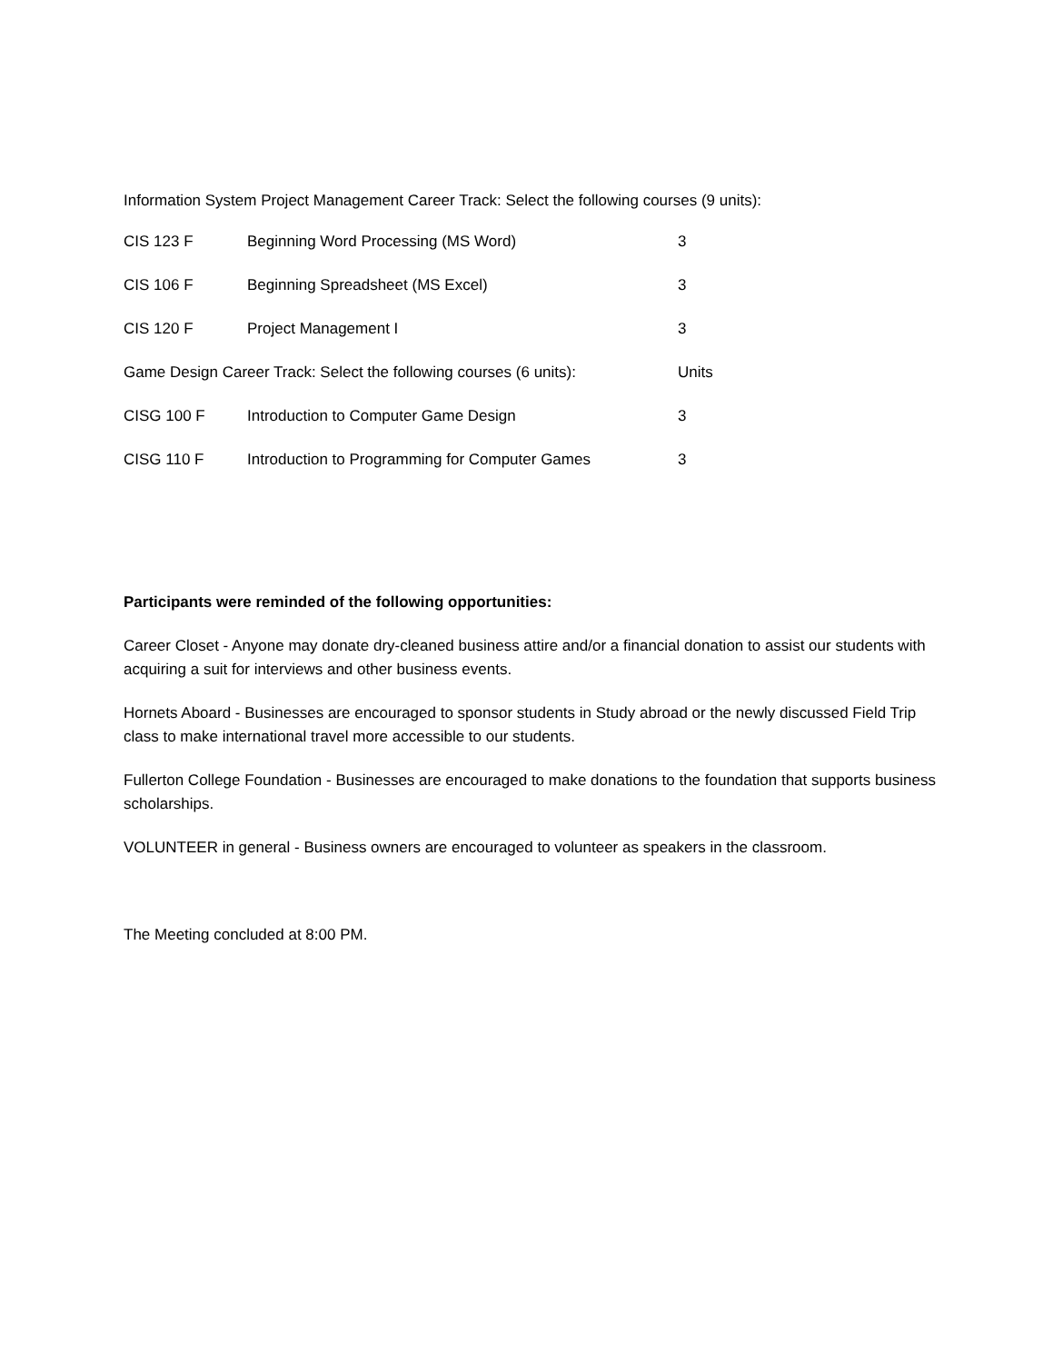Information System Project Management Career Track: Select the following courses (9 units):
| CIS 123 F | Beginning Word Processing (MS Word) | 3 |
| CIS 106 F | Beginning Spreadsheet (MS Excel) | 3 |
| CIS 120 F | Project Management I | 3 |
| Game Design Career Track: Select the following courses (6 units): | | Units |
| CISG 100 F | Introduction to Computer Game Design | 3 |
| CISG 110 F | Introduction to Programming for Computer Games | 3 |
Participants were reminded of the following opportunities:
Career Closet - Anyone may donate dry-cleaned business attire and/or a financial donation to assist our students with acquiring a suit for interviews and other business events.
Hornets Aboard - Businesses are encouraged to sponsor students in Study abroad or the newly discussed Field Trip class to make international travel more accessible to our students.
Fullerton College Foundation - Businesses are encouraged to make donations to the foundation that supports business scholarships.
VOLUNTEER in general - Business owners are encouraged to volunteer as speakers in the classroom.
The Meeting concluded at 8:00 PM.